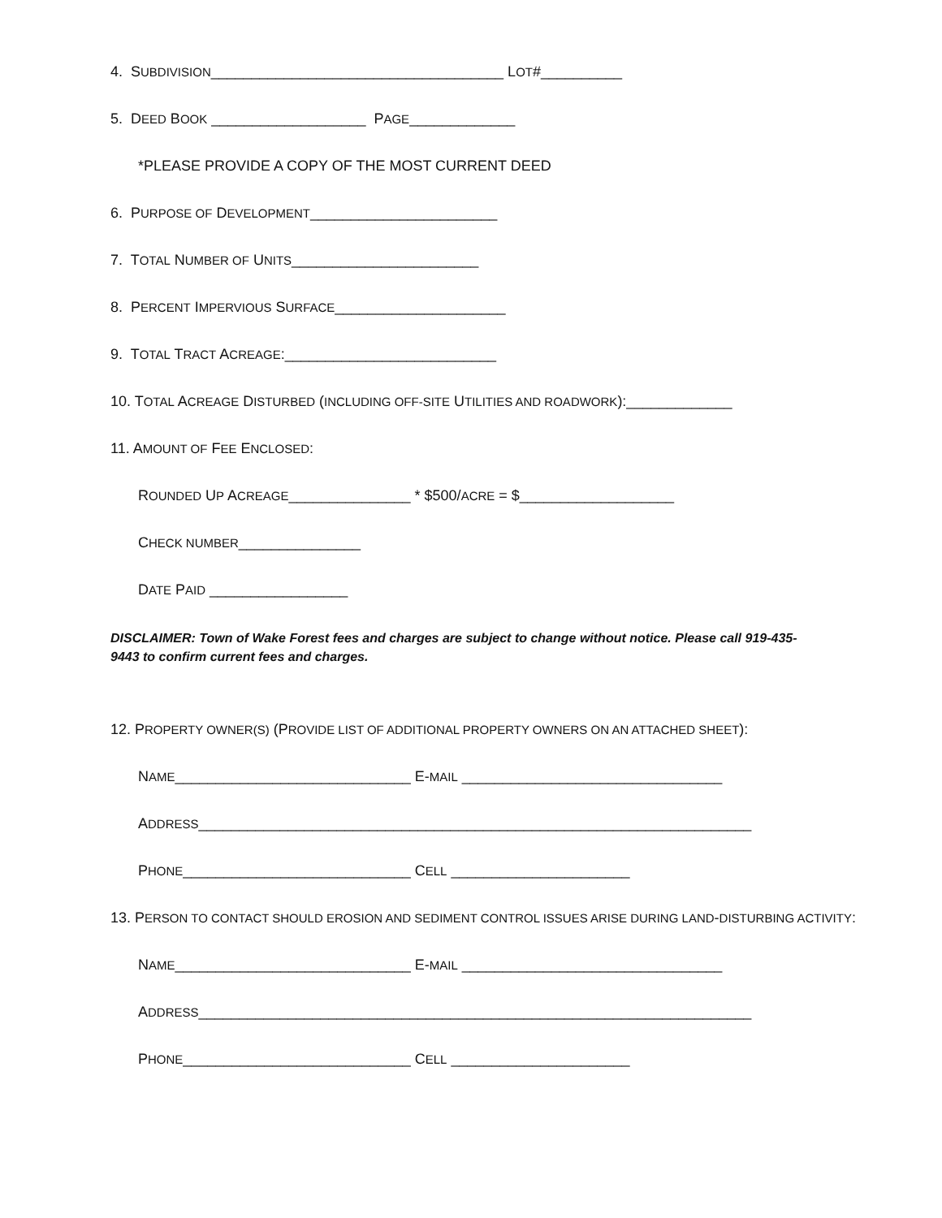4. SUBDIVISION____________________________________ LOT#__________
5. DEED BOOK ___________________ PAGE_____________
*PLEASE PROVIDE A COPY OF THE MOST CURRENT DEED
6. PURPOSE OF DEVELOPMENT_______________________
7. TOTAL NUMBER OF UNITS_______________________
8. PERCENT IMPERVIOUS SURFACE_____________________
9. TOTAL TRACT ACREAGE:__________________________
10. TOTAL ACREAGE DISTURBED (INCLUDING OFF-SITE UTILITIES AND ROADWORK):_____________
11. AMOUNT OF FEE ENCLOSED:
ROUNDED UP ACREAGE_______________ * $500/ACRE = $___________________
CHECK NUMBER_______________
DATE PAID _________________
DISCLAIMER: Town of Wake Forest fees and charges are subject to change without notice. Please call 919-435-9443 to confirm current fees and charges.
12. PROPERTY OWNER(S) (PROVIDE LIST OF ADDITIONAL PROPERTY OWNERS ON AN ATTACHED SHEET):
NAME_____________________________ E-MAIL ________________________________
ADDRESS____________________________________________________________________
PHONE____________________________ CELL ______________________
13. PERSON TO CONTACT SHOULD EROSION AND SEDIMENT CONTROL ISSUES ARISE DURING LAND-DISTURBING ACTIVITY:
NAME_____________________________ E-MAIL ________________________________
ADDRESS____________________________________________________________________
PHONE____________________________ CELL ______________________